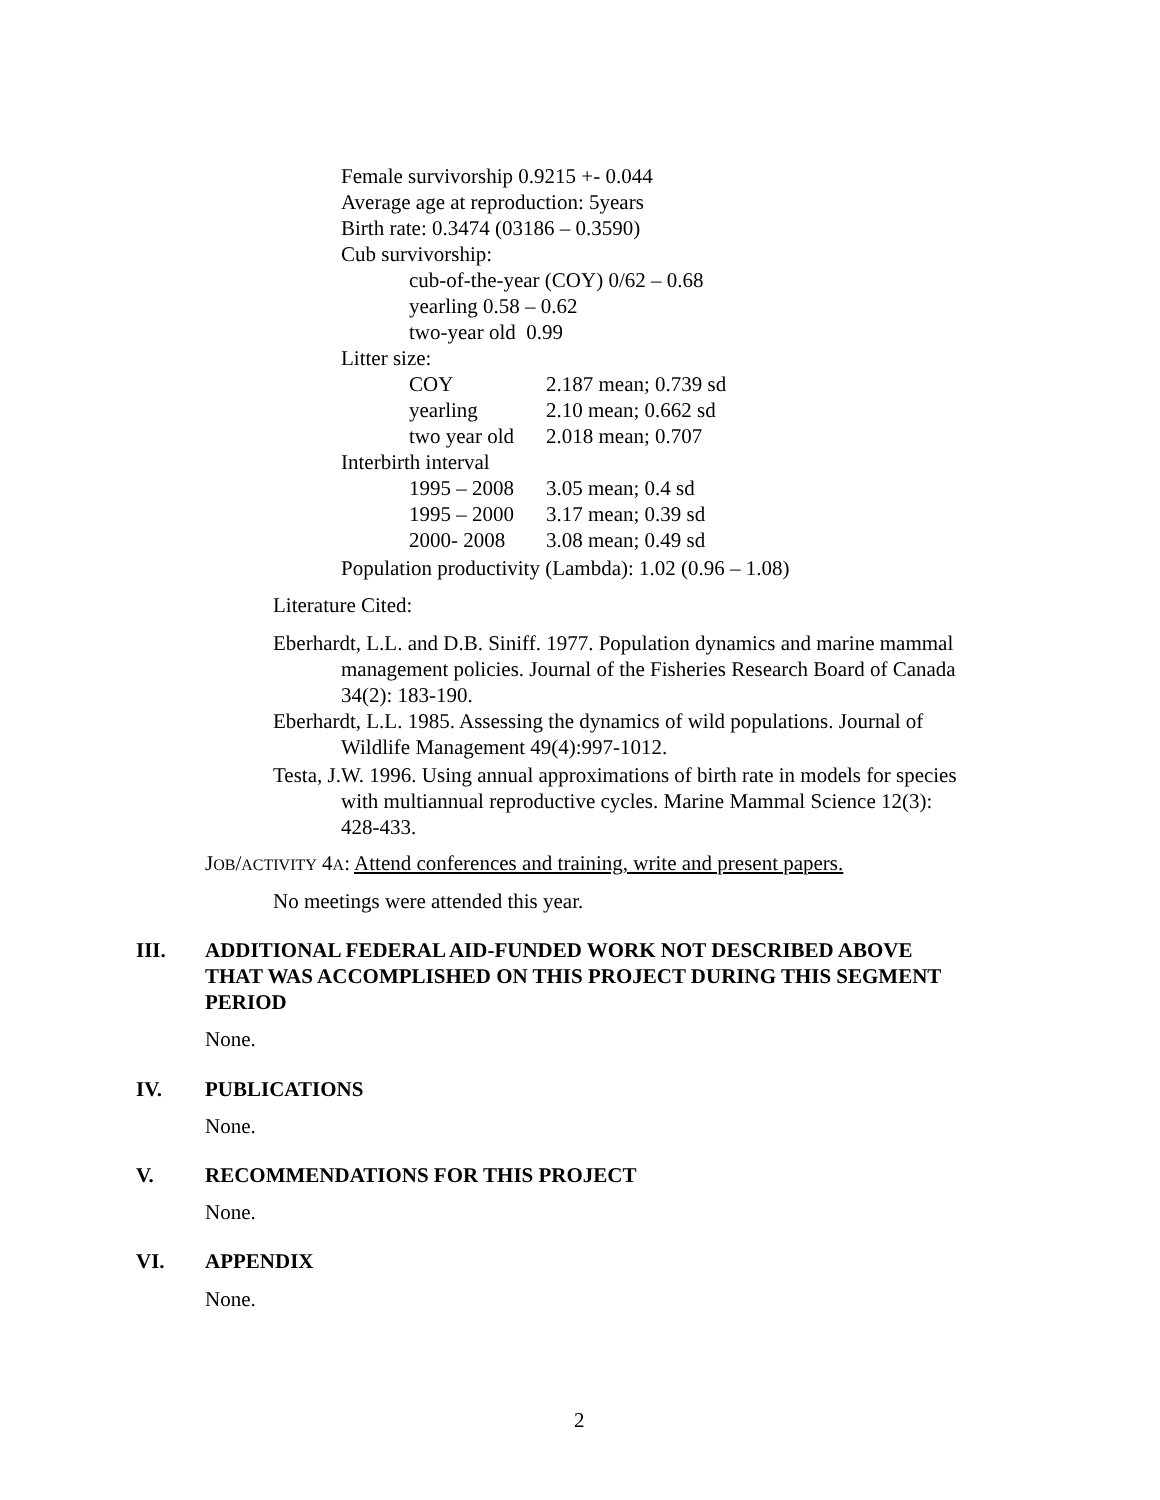Female survivorship 0.9215 +- 0.044
Average age at reproduction: 5years
Birth rate: 0.3474 (03186 – 0.3590)
Cub survivorship:
cub-of-the-year (COY) 0/62 – 0.68
yearling 0.58 – 0.62
two-year old 0.99
Litter size:
COY
yearling
two year old
2.187 mean; 0.739 sd
2.10 mean; 0.662 sd
2.018 mean; 0.707
Interbirth interval
1995 – 2008
1995 – 2000
2000- 2008
3.05 mean; 0.4 sd
3.17 mean; 0.39 sd
3.08 mean; 0.49 sd
Population productivity (Lambda): 1.02 (0.96 – 1.08)
Literature Cited:
Eberhardt, L.L. and D.B. Siniff. 1977. Population dynamics and marine mammal
management policies. Journal of the Fisheries Research Board of Canada
34(2): 183-190.
Eberhardt, L.L. 1985. Assessing the dynamics of wild populations. Journal of
Wildlife Management 49(4):997-1012.
Testa, J.W. 1996. Using annual approximations of birth rate in models for species
with multiannual reproductive cycles. Marine Mammal Science 12(3):
428-433.
JOB/ACTIVITY 4A: Attend conferences and training, write and present papers.
No meetings were attended this year.
III.
ADDITIONAL FEDERAL AID-FUNDED WORK NOT DESCRIBED ABOVE
THAT WAS ACCOMPLISHED ON THIS PROJECT DURING THIS SEGMENT
PERIOD
None.
IV. PUBLICATIONS
None.
V. RECOMMENDATIONS FOR THIS PROJECT
None.
VI. APPENDIX
None.
2